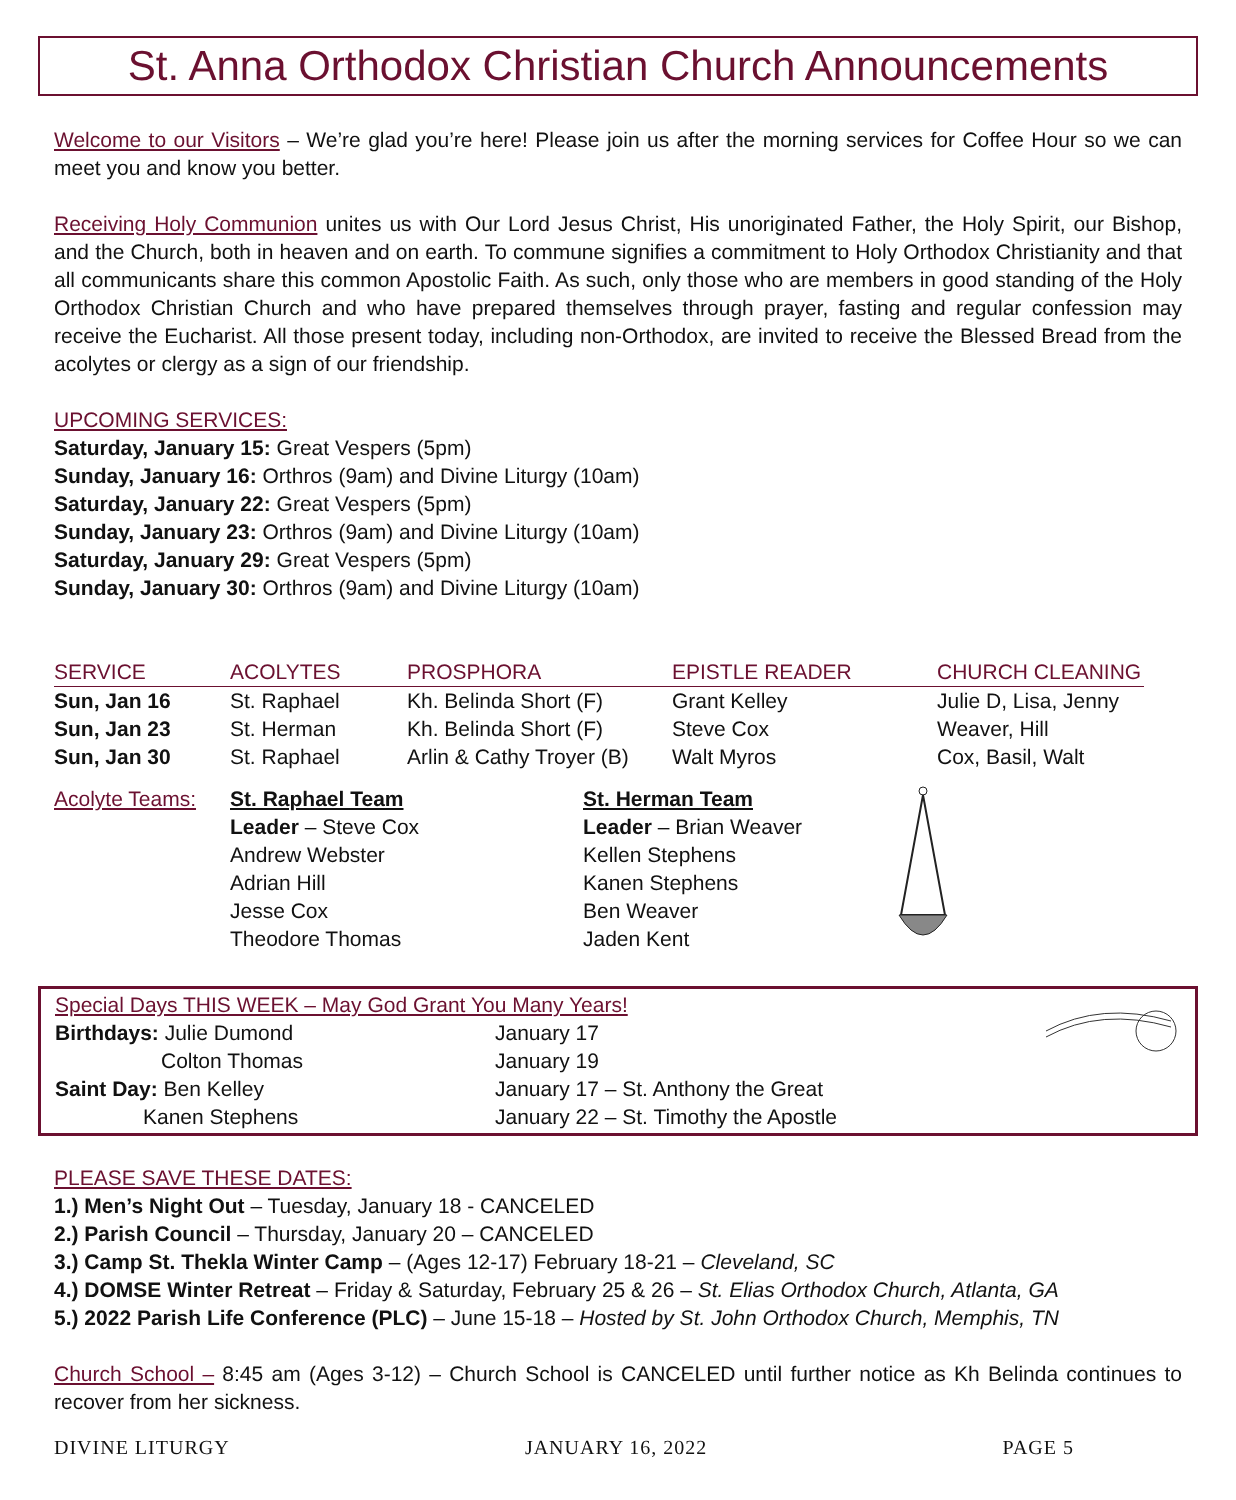St. Anna Orthodox Christian Church Announcements
Welcome to our Visitors – We’re glad you’re here! Please join us after the morning services for Coffee Hour so we can meet you and know you better.
Receiving Holy Communion unites us with Our Lord Jesus Christ, His unoriginated Father, the Holy Spirit, our Bishop, and the Church, both in heaven and on earth. To commune signifies a commitment to Holy Orthodox Christianity and that all communicants share this common Apostolic Faith. As such, only those who are members in good standing of the Holy Orthodox Christian Church and who have prepared themselves through prayer, fasting and regular confession may receive the Eucharist. All those present today, including non-Orthodox, are invited to receive the Blessed Bread from the acolytes or clergy as a sign of our friendship.
UPCOMING SERVICES:
Saturday, January 15: Great Vespers (5pm)
Sunday, January 16: Orthros (9am) and Divine Liturgy (10am)
Saturday, January 22: Great Vespers (5pm)
Sunday, January 23: Orthros (9am) and Divine Liturgy (10am)
Saturday, January 29: Great Vespers (5pm)
Sunday, January 30: Orthros (9am) and Divine Liturgy (10am)
| SERVICE | ACOLYTES | PROSPHORA | EPISTLE READER | CHURCH CLEANING |
| --- | --- | --- | --- | --- |
| Sun, Jan 16 | St. Raphael | Kh. Belinda Short (F) | Grant Kelley | Julie D, Lisa, Jenny |
| Sun, Jan 23 | St. Herman | Kh. Belinda Short (F) | Steve Cox | Weaver, Hill |
| Sun, Jan 30 | St. Raphael | Arlin & Cathy Troyer (B) | Walt Myros | Cox, Basil, Walt |
| Acolyte Teams: | St. Raphael Team Leader – Steve Cox Andrew Webster Adrian Hill Jesse Cox Theodore Thomas | St. Herman Team Leader – Brian Weaver Kellen Stephens Kanen Stephens Ben Weaver Jaden Kent | |
| Special Days THIS WEEK – May God Grant You Many Years! | | |
| Birthdays: Julie Dumond | January 17 | |
| Colton Thomas | January 19 | |
| Saint Day: Ben Kelley | January 17 – St. Anthony the Great | |
| Kanen Stephens | January 22 – St. Timothy the Apostle | |
PLEASE SAVE THESE DATES:
1.) Men’s Night Out – Tuesday, January 18 - CANCELED
2.) Parish Council – Thursday, January 20 – CANCELED
3.) Camp St. Thekla Winter Camp – (Ages 12-17) February 18-21 – Cleveland, SC
4.) DOMSE Winter Retreat – Friday & Saturday, February 25 & 26 – St. Elias Orthodox Church, Atlanta, GA
5.) 2022 Parish Life Conference (PLC) – June 15-18 – Hosted by St. John Orthodox Church, Memphis, TN
Church School – 8:45 am (Ages 3-12) – Church School is CANCELED until further notice as Kh Belinda continues to recover from her sickness.
DIVINE LITURGY JANUARY 16, 2022 PAGE 5